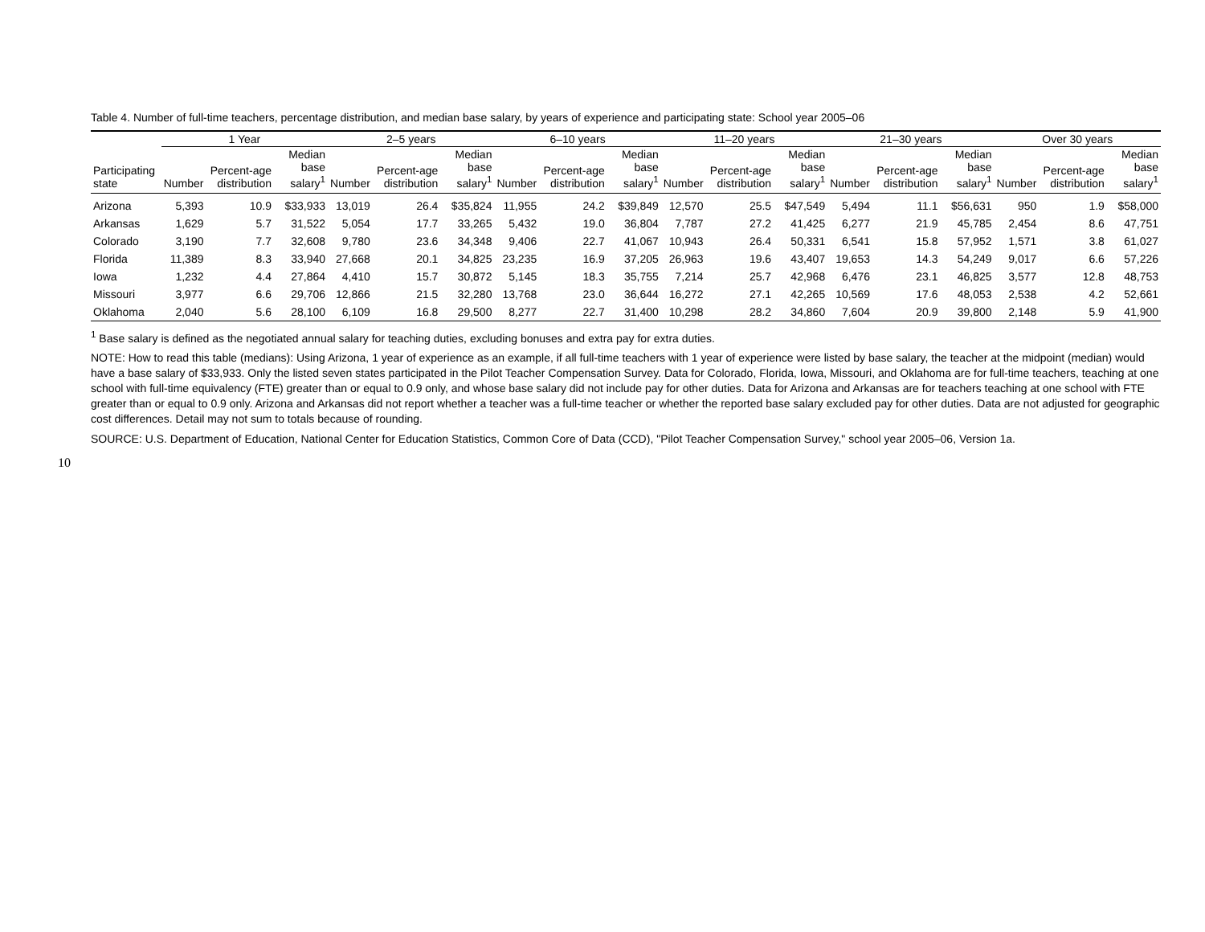10
Table 4. Number of full-time teachers, percentage distribution, and median base salary, by years of experience and participating state: School year 2005–06
| | 1 Year | | | 2–5 years | | | 6–10 years | | | 11–20 years | | | 21–30 years | | | Over 30 years | | |
| --- | --- | --- | --- | --- | --- | --- | --- | --- | --- | --- | --- | --- | --- | --- | --- | --- | --- | --- |
| Participating state | Number | Percent-age distribution | Median base salary<sup>1</sup> | Number | Percent-age distribution | Median base salary<sup>1</sup> | Number | Percent-age distribution | Median base salary<sup>1</sup> | Number | Percent-age distribution | Median base salary<sup>1</sup> | Number | Percent-age distribution | Median base salary<sup>1</sup> | Number | Percent-age distribution | Median base salary<sup>1</sup> |
| Arizona | 5,393 | 10.9 | $33,933 | 13,019 | 26.4 | $35,824 | 11,955 | 24.2 | $39,849 | 12,570 | 25.5 | $47,549 | 5,494 | 11.1 | $56,631 | 950 | 1.9 | $58,000 |
| Arkansas | 1,629 | 5.7 | 31,522 | 5,054 | 17.7 | 33,265 | 5,432 | 19.0 | 36,804 | 7,787 | 27.2 | 41,425 | 6,277 | 21.9 | 45,785 | 2,454 | 8.6 | 47,751 |
| Colorado | 3,190 | 7.7 | 32,608 | 9,780 | 23.6 | 34,348 | 9,406 | 22.7 | 41,067 | 10,943 | 26.4 | 50,331 | 6,541 | 15.8 | 57,952 | 1,571 | 3.8 | 61,027 |
| Florida | 11,389 | 8.3 | 33,940 | 27,668 | 20.1 | 34,825 | 23,235 | 16.9 | 37,205 | 26,963 | 19.6 | 43,407 | 19,653 | 14.3 | 54,249 | 9,017 | 6.6 | 57,226 |
| Iowa | 1,232 | 4.4 | 27,864 | 4,410 | 15.7 | 30,872 | 5,145 | 18.3 | 35,755 | 7,214 | 25.7 | 42,968 | 6,476 | 23.1 | 46,825 | 3,577 | 12.8 | 48,753 |
| Missouri | 3,977 | 6.6 | 29,706 | 12,866 | 21.5 | 32,280 | 13,768 | 23.0 | 36,644 | 16,272 | 27.1 | 42,265 | 10,569 | 17.6 | 48,053 | 2,538 | 4.2 | 52,661 |
| Oklahoma | 2,040 | 5.6 | 28,100 | 6,109 | 16.8 | 29,500 | 8,277 | 22.7 | 31,400 | 10,298 | 28.2 | 34,860 | 7,604 | 20.9 | 39,800 | 2,148 | 5.9 | 41,900 |
<sup>1</sup> Base salary is defined as the negotiated annual salary for teaching duties, excluding bonuses and extra pay for extra duties.
NOTE: How to read this table (medians): Using Arizona, 1 year of experience as an example, if all full-time teachers with 1 year of experience were listed by base salary, the teacher at the midpoint (median) would have a base salary of $33,933. Only the listed seven states participated in the Pilot Teacher Compensation Survey. Data for Colorado, Florida, Iowa, Missouri, and Oklahoma are for full-time teachers, teaching at one school with full-time equivalency (FTE) greater than or equal to 0.9 only, and whose base salary did not include pay for other duties. Data for Arizona and Arkansas are for teachers teaching at one school with FTE greater than or equal to 0.9 only. Arizona and Arkansas did not report whether a teacher was a full-time teacher or whether the reported base salary excluded pay for other duties. Data are not adjusted for geographic cost differences. Detail may not sum to totals because of rounding.
SOURCE: U.S. Department of Education, National Center for Education Statistics, Common Core of Data (CCD), "Pilot Teacher Compensation Survey," school year 2005–06, Version 1a.